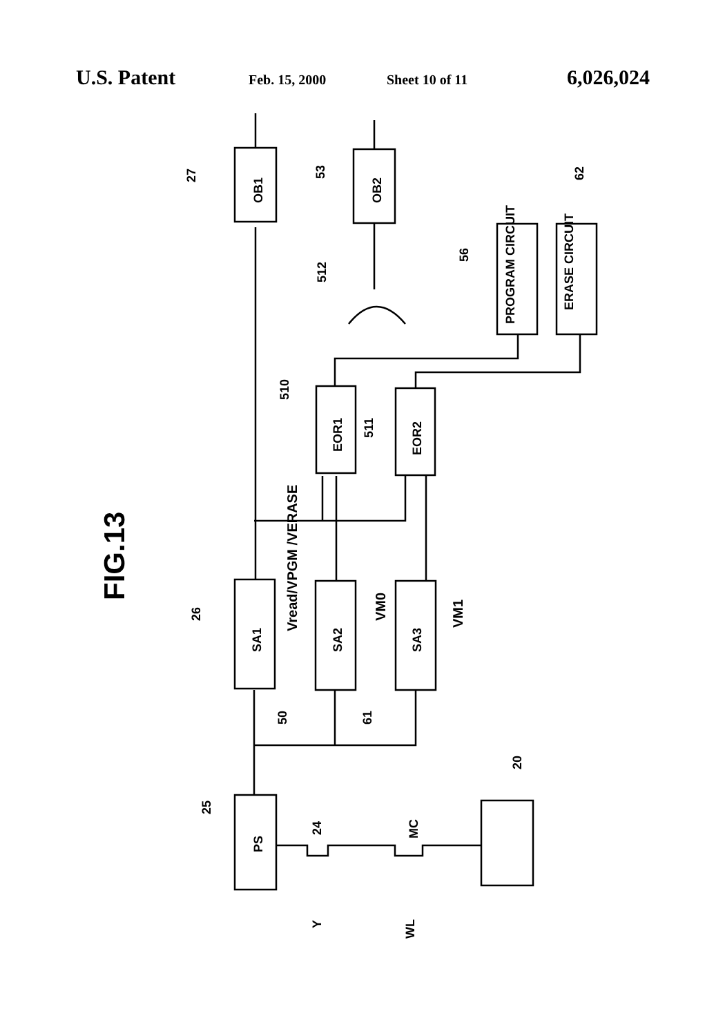U.S. Patent Feb. 15, 2000 Sheet 10 of 11 6,026,024
FIG.13
OB1
OB2
PROGRAM CIRCUIT
ERASE CIRCUIT
EOR1
EOR2
SA1
SA2
SA3
PS
Vread/VPGM /VERASE
VM0
VM1
27
53
512
56
62
510
511
26
50
61
20
25
24
MC
Y
WL